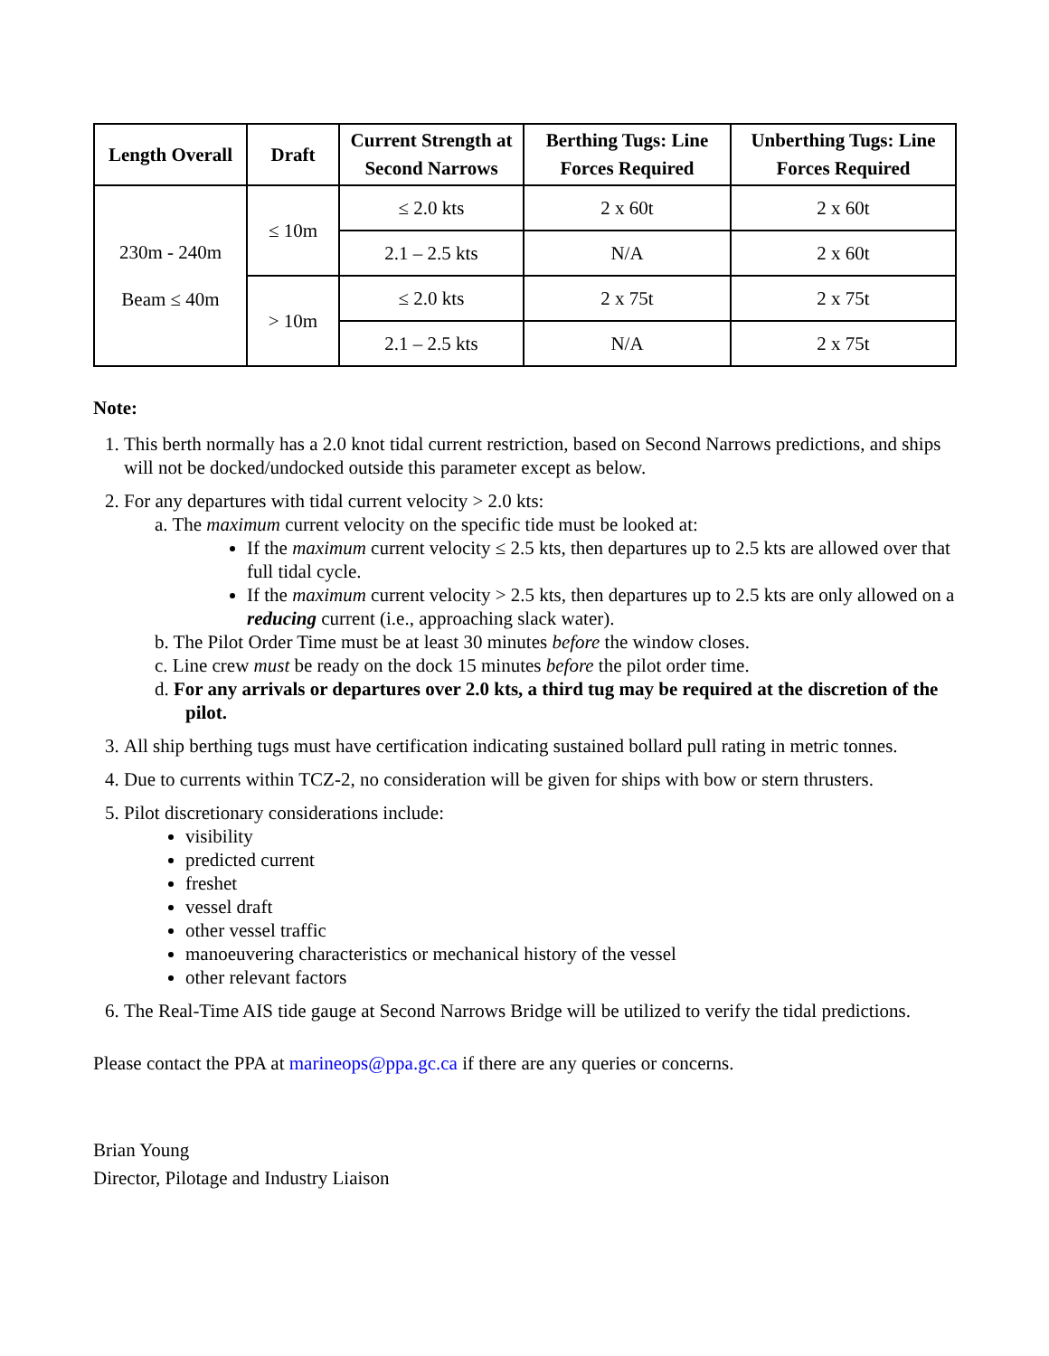| Length Overall | Draft | Current Strength at Second Narrows | Berthing Tugs: Line Forces Required | Unberthing Tugs: Line Forces Required |
| --- | --- | --- | --- | --- |
| 230m - 240m Beam ≤ 40m | ≤ 10m | ≤ 2.0 kts | 2 x 60t | 2 x 60t |
| | | 2.1 – 2.5 kts | N/A | 2 x 60t |
| | > 10m | ≤ 2.0 kts | 2 x 75t | 2 x 75t |
| | | 2.1 – 2.5 kts | N/A | 2 x 75t |
Note:
1. This berth normally has a 2.0 knot tidal current restriction, based on Second Narrows predictions, and ships will not be docked/undocked outside this parameter except as below.
2. For any departures with tidal current velocity > 2.0 kts:
a. The maximum current velocity on the specific tide must be looked at:
If the maximum current velocity ≤ 2.5 kts, then departures up to 2.5 kts are allowed over that full tidal cycle.
If the maximum current velocity > 2.5 kts, then departures up to 2.5 kts are only allowed on a reducing current (i.e., approaching slack water).
b. The Pilot Order Time must be at least 30 minutes before the window closes.
c. Line crew must be ready on the dock 15 minutes before the pilot order time.
d. For any arrivals or departures over 2.0 kts, a third tug may be required at the discretion of the pilot.
3. All ship berthing tugs must have certification indicating sustained bollard pull rating in metric tonnes.
4. Due to currents within TCZ-2, no consideration will be given for ships with bow or stern thrusters.
5. Pilot discretionary considerations include:
visibility
predicted current
freshet
vessel draft
other vessel traffic
manoeuvering characteristics or mechanical history of the vessel
other relevant factors
6. The Real-Time AIS tide gauge at Second Narrows Bridge will be utilized to verify the tidal predictions.
Please contact the PPA at marineops@ppa.gc.ca if there are any queries or concerns.
Brian Young
Director, Pilotage and Industry Liaison